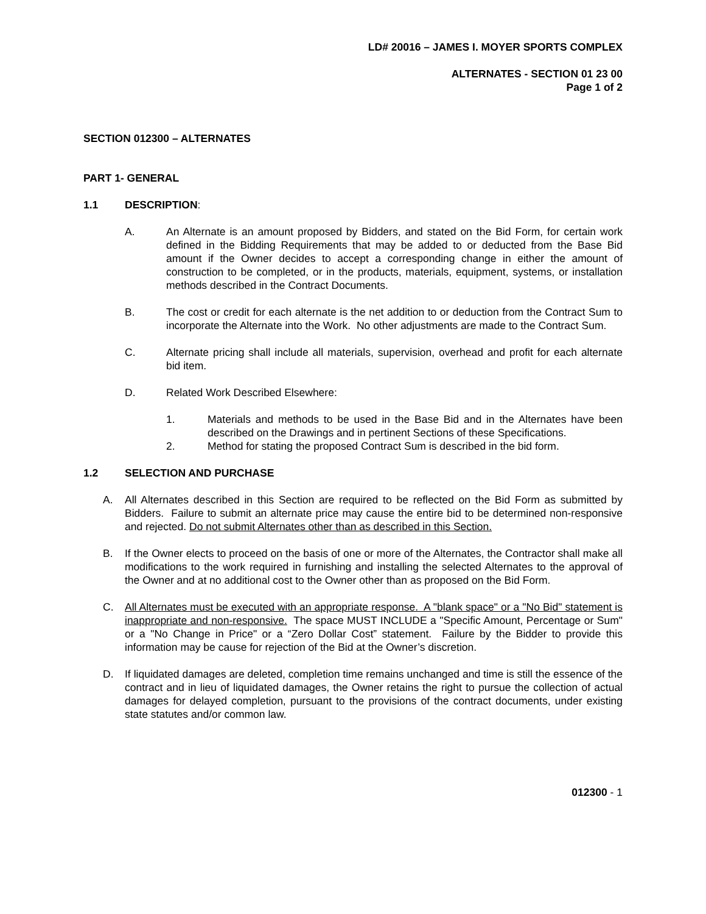LD# 20016 – JAMES I. MOYER SPORTS COMPLEX
ALTERNATES - SECTION 01 23 00
Page 1 of 2
SECTION 012300 – ALTERNATES
PART 1- GENERAL
1.1 DESCRIPTION:
A. An Alternate is an amount proposed by Bidders, and stated on the Bid Form, for certain work defined in the Bidding Requirements that may be added to or deducted from the Base Bid amount if the Owner decides to accept a corresponding change in either the amount of construction to be completed, or in the products, materials, equipment, systems, or installation methods described in the Contract Documents.
B. The cost or credit for each alternate is the net addition to or deduction from the Contract Sum to incorporate the Alternate into the Work. No other adjustments are made to the Contract Sum.
C. Alternate pricing shall include all materials, supervision, overhead and profit for each alternate bid item.
D. Related Work Described Elsewhere:
1. Materials and methods to be used in the Base Bid and in the Alternates have been described on the Drawings and in pertinent Sections of these Specifications.
2. Method for stating the proposed Contract Sum is described in the bid form.
1.2 SELECTION AND PURCHASE
A. All Alternates described in this Section are required to be reflected on the Bid Form as submitted by Bidders. Failure to submit an alternate price may cause the entire bid to be determined non-responsive and rejected. Do not submit Alternates other than as described in this Section.
B. If the Owner elects to proceed on the basis of one or more of the Alternates, the Contractor shall make all modifications to the work required in furnishing and installing the selected Alternates to the approval of the Owner and at no additional cost to the Owner other than as proposed on the Bid Form.
C. All Alternates must be executed with an appropriate response. A "blank space" or a "No Bid" statement is inappropriate and non-responsive. The space MUST INCLUDE a "Specific Amount, Percentage or Sum" or a "No Change in Price" or a “Zero Dollar Cost” statement. Failure by the Bidder to provide this information may be cause for rejection of the Bid at the Owner’s discretion.
D. If liquidated damages are deleted, completion time remains unchanged and time is still the essence of the contract and in lieu of liquidated damages, the Owner retains the right to pursue the collection of actual damages for delayed completion, pursuant to the provisions of the contract documents, under existing state statutes and/or common law.
012300 - 1